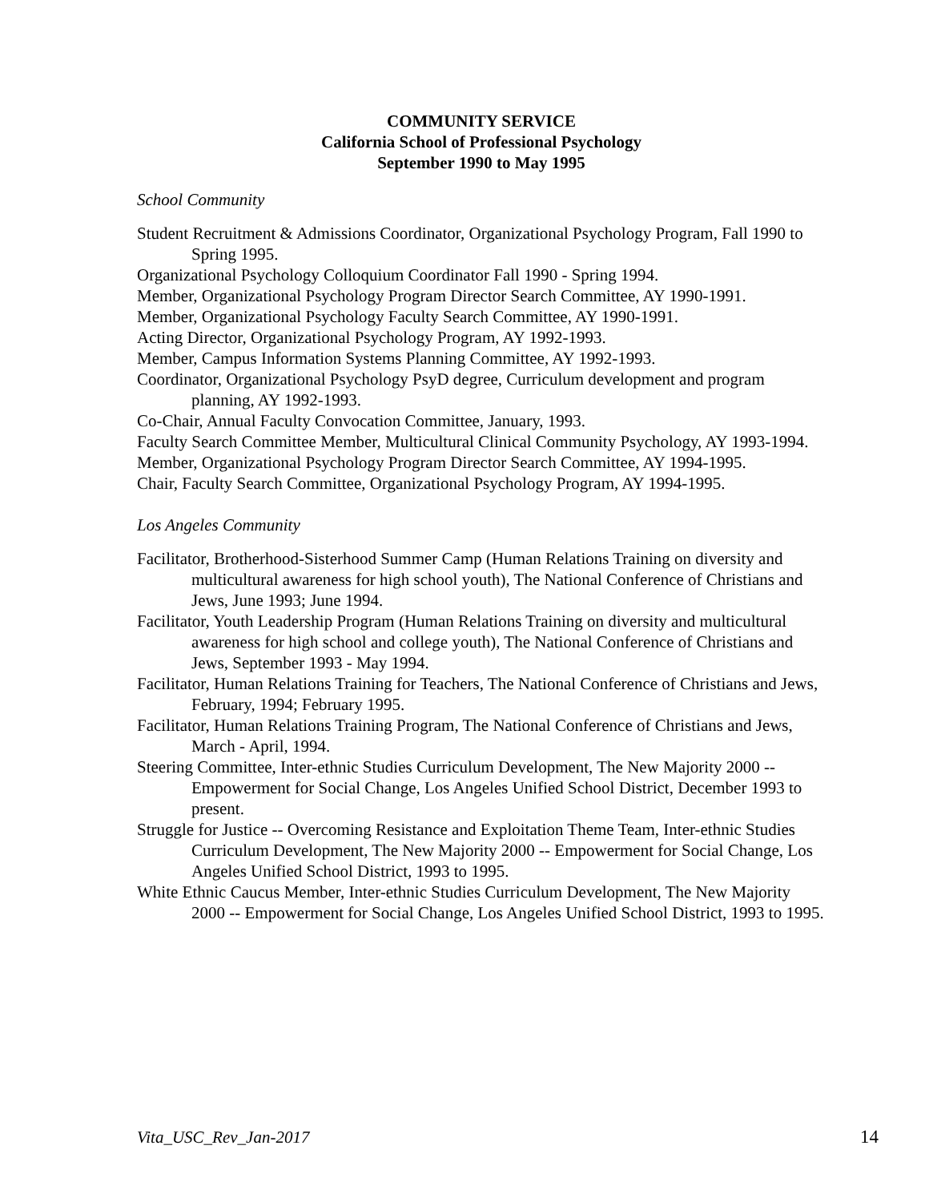COMMUNITY SERVICE
California School of Professional Psychology
September 1990 to May 1995
School Community
Student Recruitment & Admissions Coordinator, Organizational Psychology Program, Fall 1990 to Spring 1995.
Organizational Psychology Colloquium Coordinator Fall 1990 - Spring 1994.
Member, Organizational Psychology Program Director Search Committee, AY 1990-1991.
Member, Organizational Psychology Faculty Search Committee, AY 1990-1991.
Acting Director, Organizational Psychology Program, AY 1992-1993.
Member, Campus Information Systems Planning Committee, AY 1992-1993.
Coordinator, Organizational Psychology PsyD degree, Curriculum development and program planning, AY 1992-1993.
Co-Chair, Annual Faculty Convocation Committee, January, 1993.
Faculty Search Committee Member, Multicultural Clinical Community Psychology, AY 1993-1994.
Member, Organizational Psychology Program Director Search Committee, AY 1994-1995.
Chair, Faculty Search Committee, Organizational Psychology Program, AY 1994-1995.
Los Angeles Community
Facilitator, Brotherhood-Sisterhood Summer Camp (Human Relations Training on diversity and multicultural awareness for high school youth), The National Conference of Christians and Jews, June 1993; June 1994.
Facilitator, Youth Leadership Program (Human Relations Training on diversity and multicultural awareness for high school and college youth), The National Conference of Christians and Jews, September 1993 - May 1994.
Facilitator, Human Relations Training for Teachers, The National Conference of Christians and Jews, February, 1994; February 1995.
Facilitator, Human Relations Training Program, The National Conference of Christians and Jews, March - April, 1994.
Steering Committee, Inter-ethnic Studies Curriculum Development, The New Majority 2000 -- Empowerment for Social Change, Los Angeles Unified School District, December 1993 to present.
Struggle for Justice -- Overcoming Resistance and Exploitation Theme Team, Inter-ethnic Studies Curriculum Development, The New Majority 2000 -- Empowerment for Social Change, Los Angeles Unified School District, 1993 to 1995.
White Ethnic Caucus Member, Inter-ethnic Studies Curriculum Development, The New Majority 2000 -- Empowerment for Social Change, Los Angeles Unified School District, 1993 to 1995.
Vita_USC_Rev_Jan-2017 14